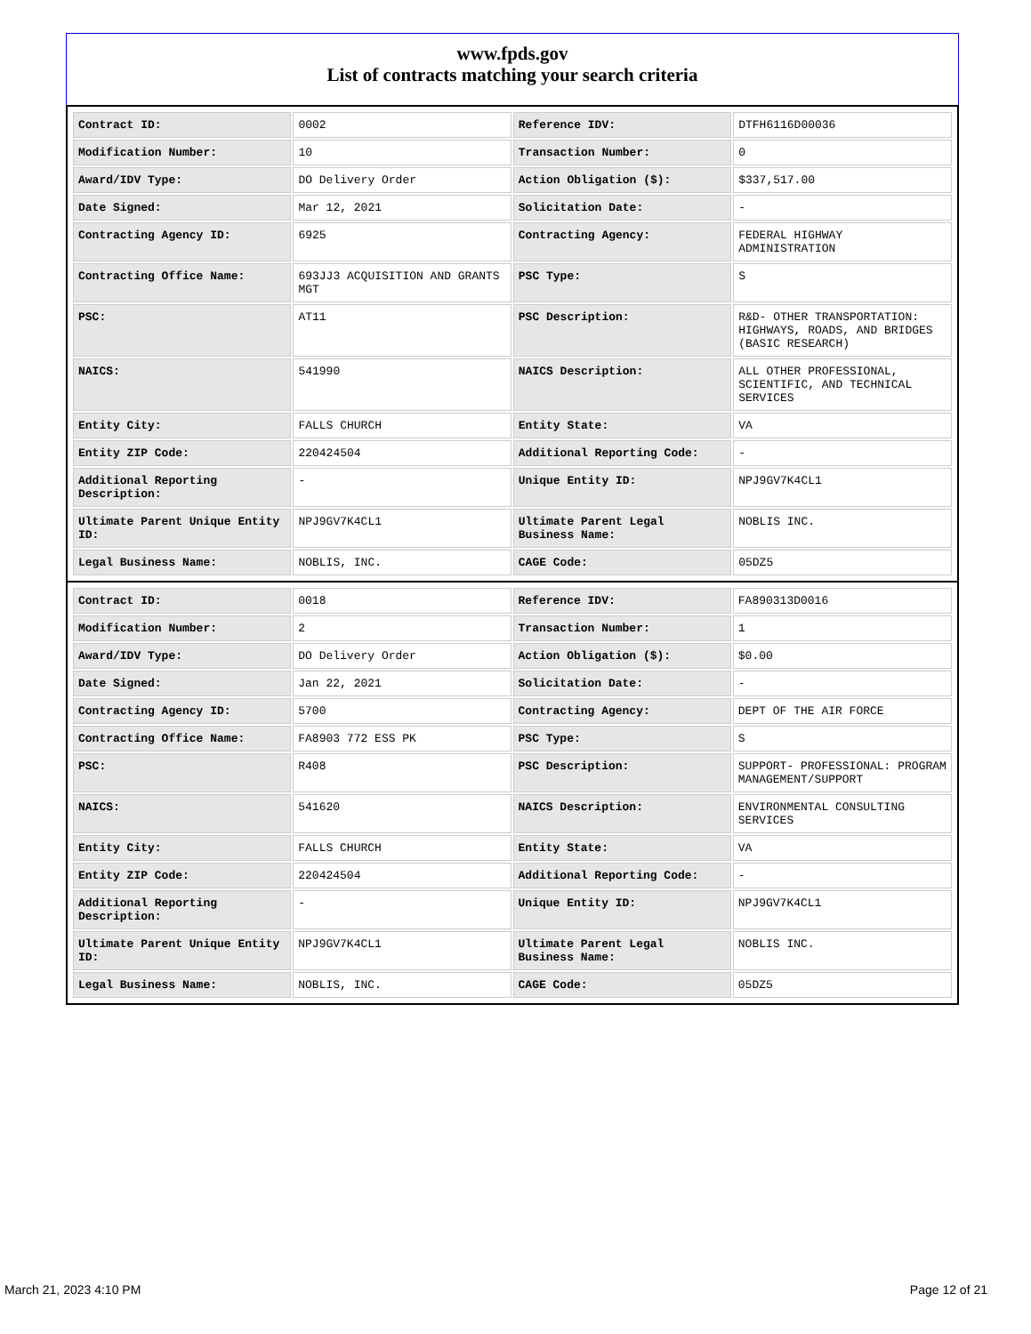www.fpds.gov
List of contracts matching your search criteria
| Contract ID: | 0002 | Reference IDV: | DTFH6116D00036 |
| Modification Number: | 10 | Transaction Number: | 0 |
| Award/IDV Type: | DO Delivery Order | Action Obligation ($): | $337,517.00 |
| Date Signed: | Mar 12, 2021 | Solicitation Date: | - |
| Contracting Agency ID: | 6925 | Contracting Agency: | FEDERAL HIGHWAY ADMINISTRATION |
| Contracting Office Name: | 693JJ3 ACQUISITION AND GRANTS MGT | PSC Type: | S |
| PSC: | AT11 | PSC Description: | R&D- OTHER TRANSPORTATION: HIGHWAYS, ROADS, AND BRIDGES (BASIC RESEARCH) |
| NAICS: | 541990 | NAICS Description: | ALL OTHER PROFESSIONAL, SCIENTIFIC, AND TECHNICAL SERVICES |
| Entity City: | FALLS CHURCH | Entity State: | VA |
| Entity ZIP Code: | 220424504 | Additional Reporting Code: | - |
| Additional Reporting Description: | - | Unique Entity ID: | NPJ9GV7K4CL1 |
| Ultimate Parent Unique Entity ID: | NPJ9GV7K4CL1 | Ultimate Parent Legal Business Name: | NOBLIS INC. |
| Legal Business Name: | NOBLIS, INC. | CAGE Code: | 05DZ5 |
| Contract ID: | 0018 | Reference IDV: | FA890313D0016 |
| Modification Number: | 2 | Transaction Number: | 1 |
| Award/IDV Type: | DO Delivery Order | Action Obligation ($): | $0.00 |
| Date Signed: | Jan 22, 2021 | Solicitation Date: | - |
| Contracting Agency ID: | 5700 | Contracting Agency: | DEPT OF THE AIR FORCE |
| Contracting Office Name: | FA8903 772 ESS PK | PSC Type: | S |
| PSC: | R408 | PSC Description: | SUPPORT- PROFESSIONAL: PROGRAM MANAGEMENT/SUPPORT |
| NAICS: | 541620 | NAICS Description: | ENVIRONMENTAL CONSULTING SERVICES |
| Entity City: | FALLS CHURCH | Entity State: | VA |
| Entity ZIP Code: | 220424504 | Additional Reporting Code: | - |
| Additional Reporting Description: | - | Unique Entity ID: | NPJ9GV7K4CL1 |
| Ultimate Parent Unique Entity ID: | NPJ9GV7K4CL1 | Ultimate Parent Legal Business Name: | NOBLIS INC. |
| Legal Business Name: | NOBLIS, INC. | CAGE Code: | 05DZ5 |
March 21, 2023 4:10 PM Page 12 of 21